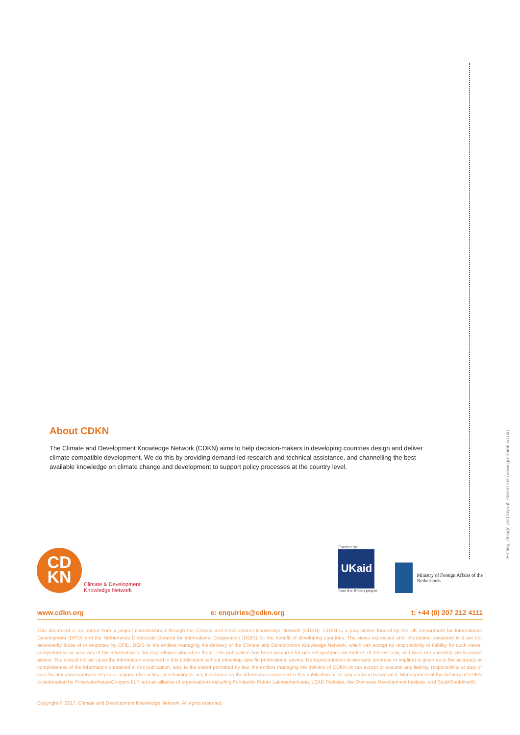Editing, design and layout: Green Ink (www.greenink.co.uk)
About CDKN
The Climate and Development Knowledge Network (CDKN) aims to help decision-makers in developing countries design and deliver climate compatible development. We do this by providing demand-led research and technical assistance, and channelling the best available knowledge on climate change and development to support policy processes at the country level.
CD
KN
Climate & Development
Knowledge Network
Funded by:
UKaid
from the British people
Ministry of Foreign Affairs of the
Netherlands
www.cdkn.org e: enquiries@cdkn.org t: +44 (0) 207 212 4111
This document is an output from a project commissioned through the Climate and Development Knowledge Network (CDKN). CDKN is a programme funded by the UK Department for International Development (DFID) and the Netherlands Directorate-General for International Cooperation (DGIS) for the benefit of developing countries. The views expressed and information contained in it are not necessarily those of or endorsed by DFID, DGIS or the entities managing the delivery of the Climate and Development Knowledge Network, which can accept no responsibility or liability for such views, completeness or accuracy of the information or for any reliance placed on them. This publication has been prepared for general guidance on matters of interest only, and does not constitute professional advice. You should not act upon the information contained in this publication without obtaining specific professional advice. No representation or warranty (express or implied) is given as to the accuracy or completeness of the information contained in this publication, and, to the extent permitted by law, the entities managing the delivery of CDKN do not accept or assume any liability, responsibility or duty of care for any consequences of you or anyone else acting, or refraining to act, in reliance on the information contained in this publication or for any decision based on it. Management of the delivery of CDKN is undertaken by PricewaterhouseCoopers LLP, and an alliance of organisations including Fundación Futuro Latinoamericano, LEAD Pakistan, the Overseas Development Institute, and SouthSouthNorth..
Copyright © 2017, Climate and Development Knowledge Network. All rights reserved.